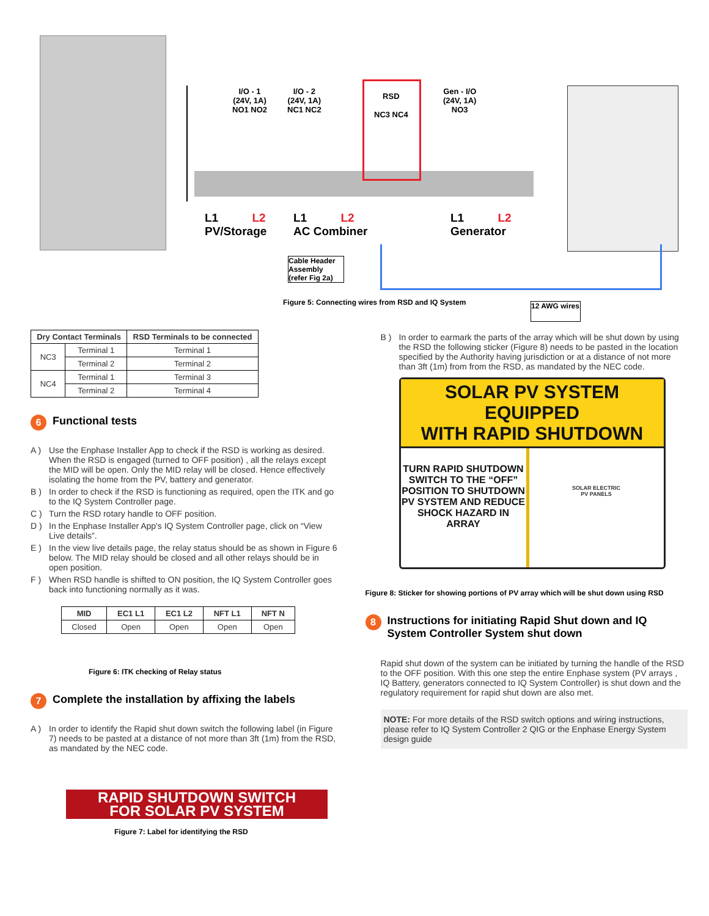I/O - 1
(24V, 1A)
NO1 NO2
I/O - 2
(24V, 1A)
NC1 NC2
RSD
NC3 NC4
Gen - I/O
(24V, 1A)
NO3
L1 L2
PV/Storage
L1 L2
AC Combiner
L1 L2
Generator
Cable Header Assembly (refer Fig 2a)
12 AWG wires
Figure 5: Connecting wires from RSD and IQ System
| Dry Contact Terminals | | RSD Terminals to be connected |
| --- | --- | --- |
| NC3 | Terminal 1 | Terminal 1 |
| | Terminal 2 | Terminal 2 |
| NC4 | Terminal 1 | Terminal 3 |
| | Terminal 2 | Terminal 4 |
6 Functional tests
A ) Use the Enphase Installer App to check if the RSD is working as desired. When the RSD is engaged (turned to OFF position) , all the relays except the MID will be open. Only the MID relay will be closed. Hence effectively isolating the home from the PV, battery and generator.
B ) In order to check if the RSD is functioning as required, open the ITK and go to the IQ System Controller page.
C ) Turn the RSD rotary handle to OFF position.
D ) In the Enphase Installer App's IQ System Controller page, click on “View Live details”.
E ) In the view live details page, the relay status should be as shown in Figure 6 below. The MID relay should be closed and all other relays should be in open position.
F ) When RSD handle is shifted to ON position, the IQ System Controller goes back into functioning normally as it was.
| MID | EC1 L1 | EC1 L2 | NFT L1 | NFT N |
| --- | --- | --- | --- | --- |
| Closed | Open | Open | Open | Open |
Figure 6: ITK checking of Relay status
7 Complete the installation by affixing the labels
A ) In order to identify the Rapid shut down switch the following label (in Figure 7) needs to be pasted at a distance of not more than 3ft (1m) from the RSD, as mandated by the NEC code.
RAPID SHUTDOWN SWITCH
FOR SOLAR PV SYSTEM
Figure 7: Label for identifying the RSD
B ) In order to earmark the parts of the array which will be shut down by using the RSD the following sticker (Figure 8) needs to be pasted in the location specified by the Authority having jurisdiction or at a distance of not more than 3ft (1m) from from the RSD, as mandated by the NEC code.
SOLAR PV SYSTEM EQUIPPED
WITH RAPID SHUTDOWN
TURN RAPID SHUTDOWN SWITCH TO THE “OFF” POSITION TO SHUTDOWN PV SYSTEM AND REDUCE SHOCK HAZARD IN ARRAY
SOLAR ELECTRIC
PV PANELS
Figure 8: Sticker for showing portions of PV array which will be shut down using RSD
8 Instructions for initiating Rapid Shut down and IQ System Controller System shut down
Rapid shut down of the system can be initiated by turning the handle of the RSD to the OFF position. With this one step the entire Enphase system (PV arrays , IQ Battery, generators connected to IQ System Controller) is shut down and the regulatory requirement for rapid shut down are also met.
NOTE: For more details of the RSD switch options and wiring instructions, please refer to IQ System Controller 2 QIG or the Enphase Energy System design guide